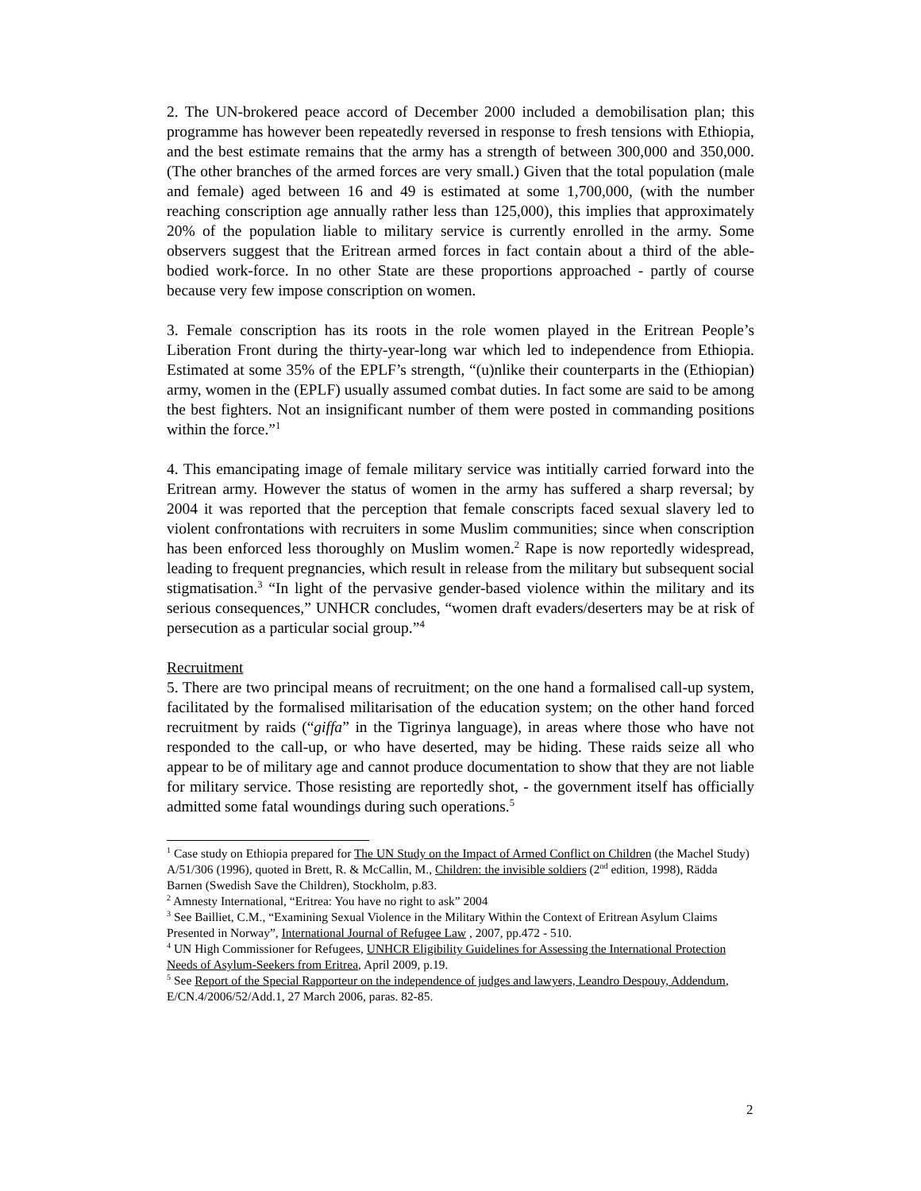2. The UN-brokered peace accord of December 2000 included a demobilisation plan; this programme has however been repeatedly reversed in response to fresh tensions with Ethiopia, and the best estimate remains that the army has a strength of between 300,000 and 350,000. (The other branches of the armed forces are very small.) Given that the total population (male and female) aged between 16 and 49 is estimated at some 1,700,000, (with the number reaching conscription age annually rather less than 125,000), this implies that approximately 20% of the population liable to military service is currently enrolled in the army. Some observers suggest that the Eritrean armed forces in fact contain about a third of the able-bodied work-force. In no other State are these proportions approached - partly of course because very few impose conscription on women.
3. Female conscription has its roots in the role women played in the Eritrean People’s Liberation Front during the thirty-year-long war which led to independence from Ethiopia. Estimated at some 35% of the EPLF’s strength, “(u)nlike their counterparts in the (Ethiopian) army, women in the (EPLF) usually assumed combat duties. In fact some are said to be among the best fighters. Not an insignificant number of them were posted in commanding positions within the force.”<sup>1</sup>
4. This emancipating image of female military service was intitially carried forward into the Eritrean army. However the status of women in the army has suffered a sharp reversal; by 2004 it was reported that the perception that female conscripts faced sexual slavery led to violent confrontations with recruiters in some Muslim communities; since when conscription has been enforced less thoroughly on Muslim women.<sup>2</sup> Rape is now reportedly widespread, leading to frequent pregnancies, which result in release from the military but subsequent social stigmatisation.<sup>3</sup> “In light of the pervasive gender-based violence within the military and its serious consequences,” UNHCR concludes, “women draft evaders/deserters may be at risk of persecution as a particular social group.”<sup>4</sup>
Recruitment
5. There are two principal means of recruitment; on the one hand a formalised call-up system, facilitated by the formalised militarisation of the education system; on the other hand forced recruitment by raids (“giffa” in the Tigrinya language), in areas where those who have not responded to the call-up, or who have deserted, may be hiding. These raids seize all who appear to be of military age and cannot produce documentation to show that they are not liable for military service. Those resisting are reportedly shot, - the government itself has officially admitted some fatal woundings during such operations.<sup>5</sup>
<sup>1</sup> Case study on Ethiopia prepared for The UN Study on the Impact of Armed Conflict on Children (the Machel Study) A/51/306 (1996), quoted in Brett, R. & McCallin, M., Children: the invisible soldiers (2<sup>nd</sup> edition, 1998), Rädda Barnen (Swedish Save the Children), Stockholm, p.83.
<sup>2</sup> Amnesty International, “Eritrea: You have no right to ask” 2004
<sup>3</sup> See Bailliet, C.M., “Examining Sexual Violence in the Military Within the Context of Eritrean Asylum Claims Presented in Norway”, International Journal of Refugee Law , 2007, pp.472 - 510.
<sup>4</sup> UN High Commissioner for Refugees, UNHCR Eligibility Guidelines for Assessing the International Protection Needs of Asylum-Seekers from Eritrea, April 2009, p.19.
<sup>5</sup> See Report of the Special Rapporteur on the independence of judges and lawyers, Leandro Despouy, Addendum, E/CN.4/2006/52/Add.1, 27 March 2006, paras. 82-85.
2